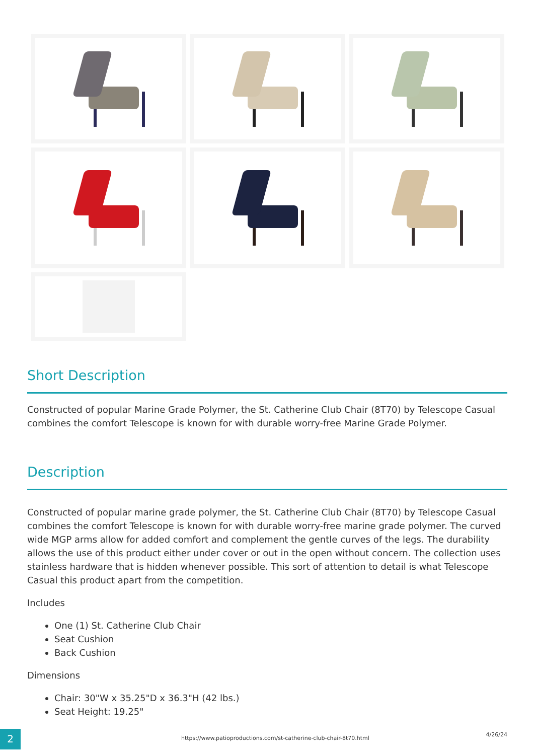Short Description
Constructed of popular Marine Grade Polymer, the St. Catherine Club Chair (8T70) by Telescope Casual combines the comfort Telescope is known for with durable worry-free Marine Grade Polymer.
Description
Constructed of popular marine grade polymer, the St. Catherine Club Chair (8T70) by Telescope Casual combines the comfort Telescope is known for with durable worry-free marine grade polymer. The curved wide MGP arms allow for added comfort and complement the gentle curves of the legs. The durability allows the use of this product either under cover or out in the open without concern. The collection uses stainless hardware that is hidden whenever possible. This sort of attention to detail is what Telescope Casual this product apart from the competition.
Includes
One (1) St. Catherine Club Chair
Seat Cushion
Back Cushion
Dimensions
Chair: 30"W x 35.25"D x 36.3"H (42 lbs.)
Seat Height: 19.25"
2
https://www.patioproductions.com/st-catherine-club-chair-8t70.html
4/26/24